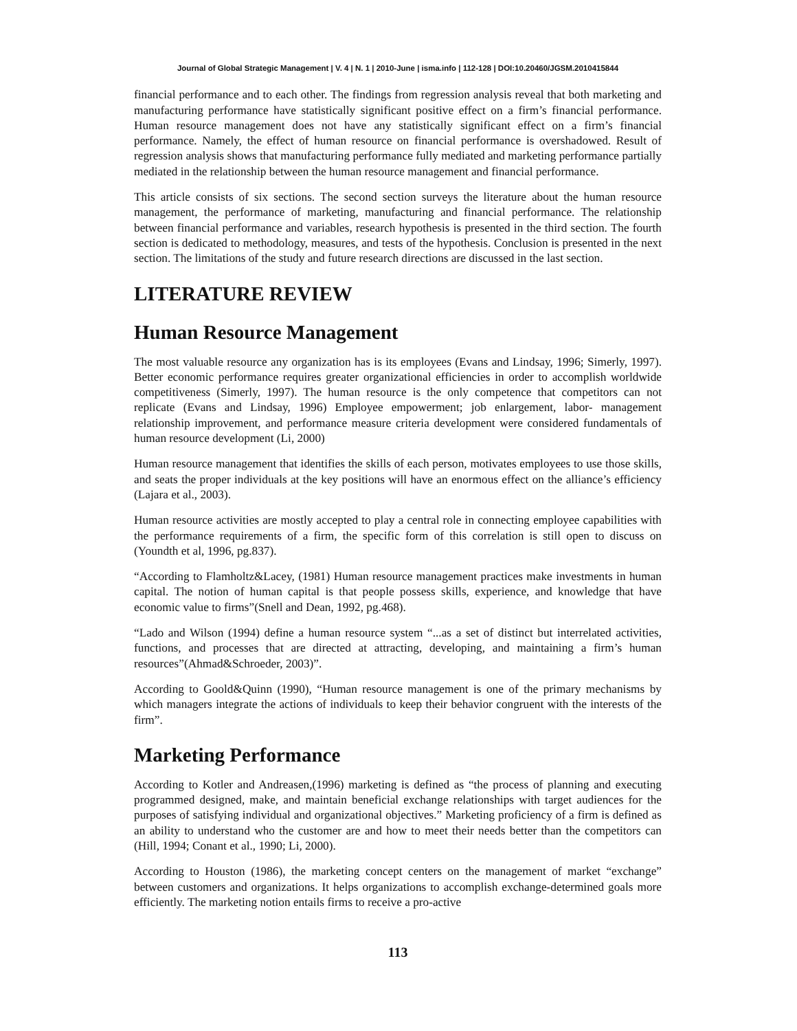Journal of Global Strategic Management | V. 4 | N. 1 | 2010-June | isma.info | 112-128 | DOI:10.20460/JGSM.2010415844
financial performance and to each other. The findings from regression analysis reveal that both marketing and manufacturing performance have statistically significant positive effect on a firm’s financial performance. Human resource management does not have any statistically significant effect on a firm’s financial performance. Namely, the effect of human resource on financial performance is overshadowed. Result of regression analysis shows that manufacturing performance fully mediated and marketing performance partially mediated in the relationship between the human resource management and financial performance.
This article consists of six sections. The second section surveys the literature about the human resource management, the performance of marketing, manufacturing and financial performance. The relationship between financial performance and variables, research hypothesis is presented in the third section. The fourth section is dedicated to methodology, measures, and tests of the hypothesis. Conclusion is presented in the next section. The limitations of the study and future research directions are discussed in the last section.
LITERATURE REVIEW
Human Resource Management
The most valuable resource any organization has is its employees (Evans and Lindsay, 1996; Simerly, 1997). Better economic performance requires greater organizational efficiencies in order to accomplish worldwide competitiveness (Simerly, 1997). The human resource is the only competence that competitors can not replicate (Evans and Lindsay, 1996) Employee empowerment; job enlargement, labor- management relationship improvement, and performance measure criteria development were considered fundamentals of human resource development (Li, 2000)
Human resource management that identifies the skills of each person, motivates employees to use those skills, and seats the proper individuals at the key positions will have an enormous effect on the alliance’s efficiency (Lajara et al., 2003).
Human resource activities are mostly accepted to play a central role in connecting employee capabilities with the performance requirements of a firm, the specific form of this correlation is still open to discuss on (Youndth et al, 1996, pg.837).
“According to Flamholtz&Lacey, (1981) Human resource management practices make investments in human capital. The notion of human capital is that people possess skills, experience, and knowledge that have economic value to firms”(Snell and Dean, 1992, pg.468).
“Lado and Wilson (1994) define a human resource system “...as a set of distinct but interrelated activities, functions, and processes that are directed at attracting, developing, and maintaining a firm’s human resources”(Ahmad&Schroeder, 2003)”.
According to Goold&Quinn (1990), “Human resource management is one of the primary mechanisms by which managers integrate the actions of individuals to keep their behavior congruent with the interests of the firm”.
Marketing Performance
According to Kotler and Andreasen,(1996) marketing is defined as “the process of planning and executing programmed designed, make, and maintain beneficial exchange relationships with target audiences for the purposes of satisfying individual and organizational objectives.” Marketing proficiency of a firm is defined as an ability to understand who the customer are and how to meet their needs better than the competitors can (Hill, 1994; Conant et al., 1990; Li, 2000).
According to Houston (1986), the marketing concept centers on the management of market “exchange” between customers and organizations. It helps organizations to accomplish exchange-determined goals more efficiently. The marketing notion entails firms to receive a pro-active
113